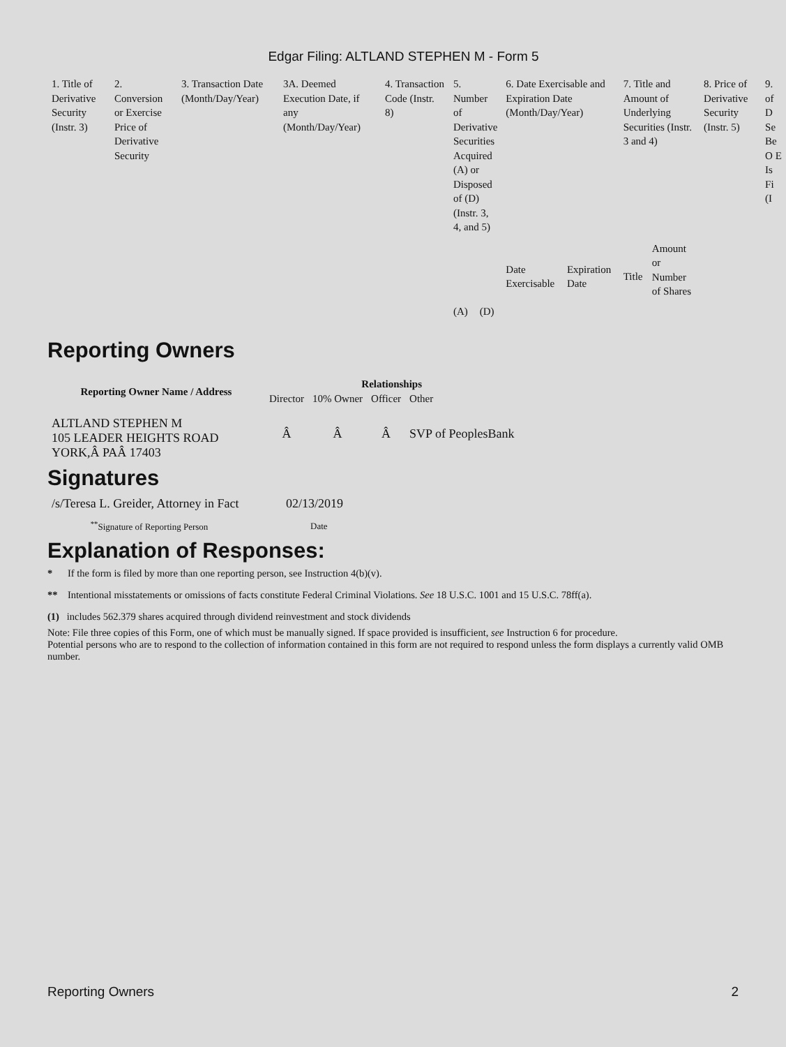Edgar Filing: ALTLAND STEPHEN M - Form 5
| 1. Title of Derivative Security (Instr. 3) | 2. Conversion or Exercise Price of Derivative Security | 3. Transaction Date (Month/Day/Year) | 3A. Deemed Execution Date, if any (Month/Day/Year) | 4. Transaction Code (Instr. 8) | 5. Number of Derivative Securities Acquired (A) or Disposed of (D) (Instr. 3, 4, and 5) | | 6. Date Exercisable and Expiration Date (Month/Day/Year) | | 7. Title and Amount of Underlying Securities (Instr. 3 and 4) | | 8. Price of Derivative Security (Instr. 5) | 9. of D Se Be O E Is Fi (I |
| | | | | | (A) | (D) | Date Exercisable | Expiration Date | Title | Amount or Number of Shares | | |
Reporting Owners
| Reporting Owner Name / Address | Relationships | | | |
| --- | --- | --- | --- | --- |
| | Director | 10% Owner | Officer | Other |
| ALTLAND STEPHEN M 105 LEADER HEIGHTS ROAD YORK,Â PAÂ 17403 | Â | Â | Â | SVP of PeoplesBank |
Signatures
| /s/Teresa L. Greider, Attorney in Fact | 02/13/2019 |
| <sup>**</sup> Signature of Reporting Person | Date |
Explanation of Responses:
* If the form is filed by more than one reporting person, see Instruction 4(b)(v).
** Intentional misstatements or omissions of facts constitute Federal Criminal Violations. See 18 U.S.C. 1001 and 15 U.S.C. 78ff(a).
(1) includes 562.379 shares acquired through dividend reinvestment and stock dividends
Note: File three copies of this Form, one of which must be manually signed. If space provided is insufficient, see Instruction 6 for procedure.
Potential persons who are to respond to the collection of information contained in this form are not required to respond unless the form displays a currently valid OMB number.
Reporting Owners 2